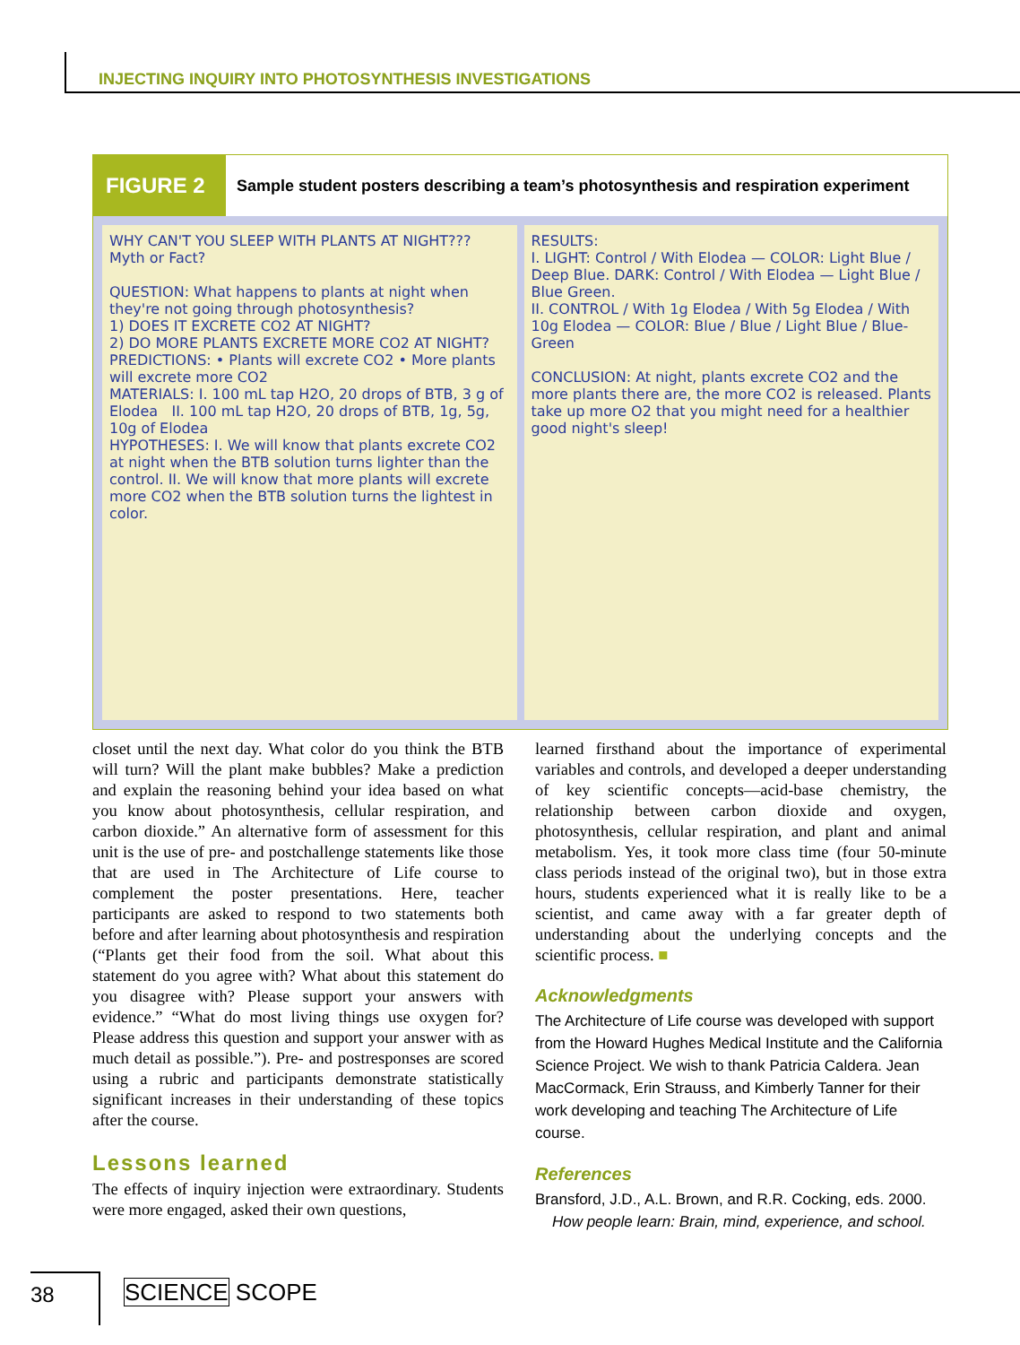INJECTING INQUIRY INTO PHOTOSYNTHESIS INVESTIGATIONS
FIGURE 2
Sample student posters describing a team’s photosynthesis and respiration experiment
WHY CAN'T YOU SLEEP WITH PLANTS AT NIGHT??? Myth or Fact?
QUESTION: What happens to plants at night when they're not going through photosynthesis?
1) DOES IT EXCRETE CO2 AT NIGHT?
2) DO MORE PLANTS EXCRETE MORE CO2 AT NIGHT?
PREDICTIONS: • Plants will excrete CO2 • More plants will excrete more CO2
MATERIALS: I. 100 mL tap H2O, 20 drops of BTB, 3 g of Elodea II. 100 mL tap H2O, 20 drops of BTB, 1g, 5g, 10g of Elodea
HYPOTHESES: I. We will know that plants excrete CO2 at night when the BTB solution turns lighter than the control. II. We will know that more plants will excrete more CO2 when the BTB solution turns the lightest in color.
RESULTS:
I. LIGHT: Control / With Elodea — COLOR: Light Blue / Deep Blue. DARK: Control / With Elodea — Light Blue / Blue Green.
II. CONTROL / With 1g Elodea / With 5g Elodea / With 10g Elodea — COLOR: Blue / Blue / Light Blue / Blue-Green
CONCLUSION: At night, plants excrete CO2 and the more plants there are, the more CO2 is released. Plants take up more O2 that you might need for a healthier good night's sleep!
closet until the next day. What color do you think the BTB will turn? Will the plant make bubbles? Make a prediction and explain the reasoning behind your idea based on what you know about photosynthesis, cellular respiration, and carbon dioxide.” An alternative form of assessment for this unit is the use of pre- and postchallenge statements like those that are used in The Architecture of Life course to complement the poster presentations. Here, teacher participants are asked to respond to two statements both before and after learning about photosynthesis and respiration (“Plants get their food from the soil. What about this statement do you agree with? What about this statement do you disagree with? Please support your answers with evidence.” “What do most living things use oxygen for? Please address this question and support your answer with as much detail as possible.”). Pre- and postresponses are scored using a rubric and participants demonstrate statistically significant increases in their understanding of these topics after the course.
Lessons learned
The effects of inquiry injection were extraordinary. Students were more engaged, asked their own questions,
learned firsthand about the importance of experimental variables and controls, and developed a deeper understanding of key scientific concepts—acid-base chemistry, the relationship between carbon dioxide and oxygen, photosynthesis, cellular respiration, and plant and animal metabolism. Yes, it took more class time (four 50-minute class periods instead of the original two), but in those extra hours, students experienced what it is really like to be a scientist, and came away with a far greater depth of understanding about the underlying concepts and the scientific process. ■
Acknowledgments
The Architecture of Life course was developed with support from the Howard Hughes Medical Institute and the California Science Project. We wish to thank Patricia Caldera. Jean MacCormack, Erin Strauss, and Kimberly Tanner for their work developing and teaching The Architecture of Life course.
References
Bransford, J.D., A.L. Brown, and R.R. Cocking, eds. 2000.
How people learn: Brain, mind, experience, and school.
38 SCIENCE SCOPE